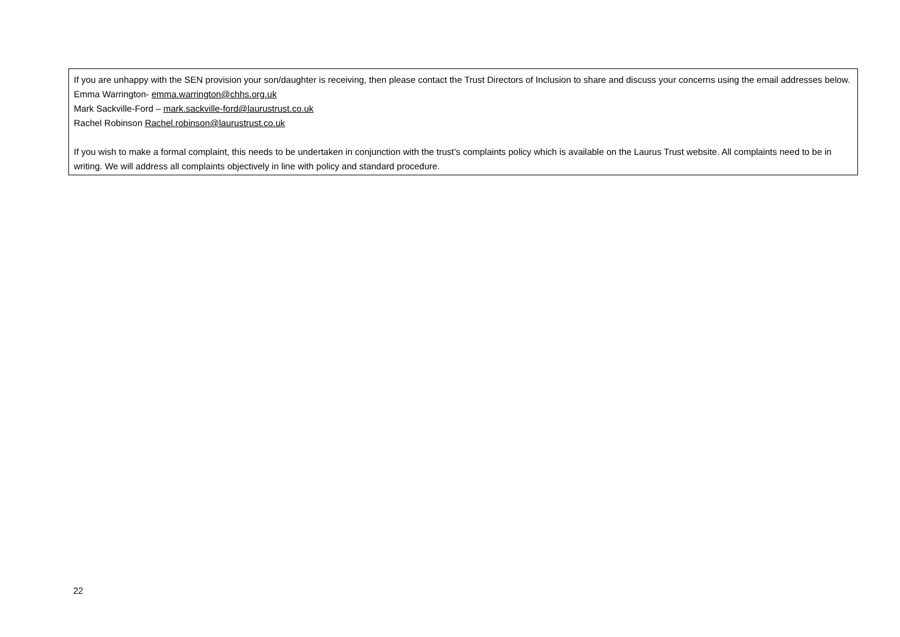If you are unhappy with the SEN provision your son/daughter is receiving, then please contact the Trust Directors of Inclusion to share and discuss your concerns using the email addresses below.
Emma Warrington- emma.warrington@chhs.org.uk
Mark Sackville-Ford – mark.sackville-ford@laurustrust.co.uk
Rachel Robinson Rachel.robinson@laurustrust.co.uk
If you wish to make a formal complaint, this needs to be undertaken in conjunction with the trust’s complaints policy which is available on the Laurus Trust website. All complaints need to be in writing. We will address all complaints objectively in line with policy and standard procedure.
22